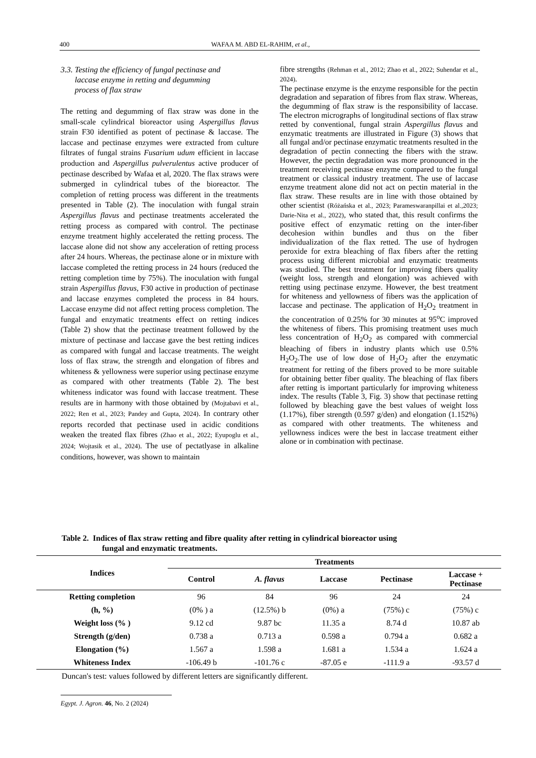400 WAFAA M. ABD EL-RAHIM, et al.,
3.3. Testing the efficiency of fungal pectinase and
laccase enzyme in retting and degumming
process of flax straw
The retting and degumming of flax straw was done in the small-scale cylindrical bioreactor using Aspergillus flavus strain F30 identified as potent of pectinase & laccase. The laccase and pectinase enzymes were extracted from culture filtrates of fungal strains Fusarium udum efficient in laccase production and Aspergillus pulverulentus active producer of pectinase described by Wafaa et al, 2020. The flax straws were submerged in cylindrical tubes of the bioreactor. The completion of retting process was different in the treatments presented in Table (2). The inoculation with fungal strain Aspergillus flavus and pectinase treatments accelerated the retting process as compared with control. The pectinase enzyme treatment highly accelerated the retting process. The laccase alone did not show any acceleration of retting process after 24 hours. Whereas, the pectinase alone or in mixture with laccase completed the retting process in 24 hours (reduced the retting completion time by 75%). The inoculation with fungal strain Aspergillus flavus, F30 active in production of pectinase and laccase enzymes completed the process in 84 hours. Laccase enzyme did not affect retting process completion. The fungal and enzymatic treatments effect on retting indices (Table 2) show that the pectinase treatment followed by the mixture of pectinase and laccase gave the best retting indices as compared with fungal and laccase treatments. The weight loss of flax straw, the strength and elongation of fibres and whiteness & yellowness were superior using pectinase enzyme as compared with other treatments (Table 2). The best whiteness indicator was found with laccase treatment. These results are in harmony with those obtained by (Mojtabavi et al., 2022; Ren et al., 2023; Pandey and Gupta, 2024). In contrary other reports recorded that pectinase used in acidic conditions weaken the treated flax fibres (Zhao et al., 2022; Eyupoglu et al., 2024; Wojtasik et al., 2024). The use of pectatlyase in alkaline conditions, however, was shown to maintain
fibre strengths (Rehman et al., 2012; Zhao et al., 2022; Suhendar et al., 2024).
The pectinase enzyme is the enzyme responsible for the pectin degradation and separation of fibres from flax straw. Whereas, the degumming of flax straw is the responsibility of laccase. The electron micrographs of longitudinal sections of flax straw retted by conventional, fungal strain Aspergillus flavus and enzymatic treatments are illustrated in Figure (3) shows that all fungal and/or pectinase enzymatic treatments resulted in the degradation of pectin connecting the fibers with the straw. However, the pectin degradation was more pronounced in the treatment receiving pectinase enzyme compared to the fungal treatment or classical industry treatment. The use of laccase enzyme treatment alone did not act on pectin material in the flax straw. These results are in line with those obtained by other scientist (Różańska et al., 2023; Parameswaranpillai et al.,2023; Darie-Nita et al., 2022), who stated that, this result confirms the positive effect of enzymatic retting on the inter-fiber decohesion within bundles and thus on the fiber individualization of the flax retted. The use of hydrogen peroxide for extra bleaching of flax fibers after the retting process using different microbial and enzymatic treatments was studied. The best treatment for improving fibers quality (weight loss, strength and elongation) was achieved with retting using pectinase enzyme. However, the best treatment for whiteness and yellowness of fibers was the application of laccase and pectinase. The application of H<sub>2</sub>O<sub>2</sub> treatment in the concentration of 0.25% for 30 minutes at 95<sup>o</sup>C improved the whiteness of fibers. This promising treatment uses much less concentration of H<sub>2</sub>O<sub>2</sub> as compared with commercial bleaching of fibers in industry plants which use 0.5% H<sub>2</sub>O<sub>2</sub>.The use of low dose of H<sub>2</sub>O<sub>2</sub> after the enzymatic treatment for retting of the fibers proved to be more suitable for obtaining better fiber quality. The bleaching of flax fibers after retting is important particularly for improving whiteness index. The results (Table 3, Fig. 3) show that pectinase retting followed by bleaching gave the best values of weight loss (1.17%), fiber strength (0.597 g/den) and elongation (1.152%) as compared with other treatments. The whiteness and yellowness indices were the best in laccase treatment either alone or in combination with pectinase.
Table 2. Indices of flax straw retting and fibre quality after retting in cylindrical bioreactor using
fungal and enzymatic treatments.
| Indices | Treatments | | | | |
| --- | --- | --- | --- | --- | --- |
| | Control | A. flavus | Laccase | Pectinase | Laccase + Pectinase |
| Retting completion | 96 | 84 | 96 | 24 | 24 |
| (h, %) | (0% ) a | (12.5%) b | (0%) a | (75%) c | (75%) c |
| Weight loss (% ) | 9.12 cd | 9.87 bc | 11.35 a | 8.74 d | 10.87 ab |
| Strength (g/den) | 0.738 a | 0.713 a | 0.598 a | 0.794 a | 0.682 a |
| Elongation (%) | 1.567 a | 1.598 a | 1.681 a | 1.534 a | 1.624 a |
| Whiteness Index | -106.49 b | -101.76 c | -87.05 e | -111.9 a | -93.57 d |
Duncan's test: values followed by different letters are significantly different.
Egypt. J. Agron. 46, No. 2 (2024)